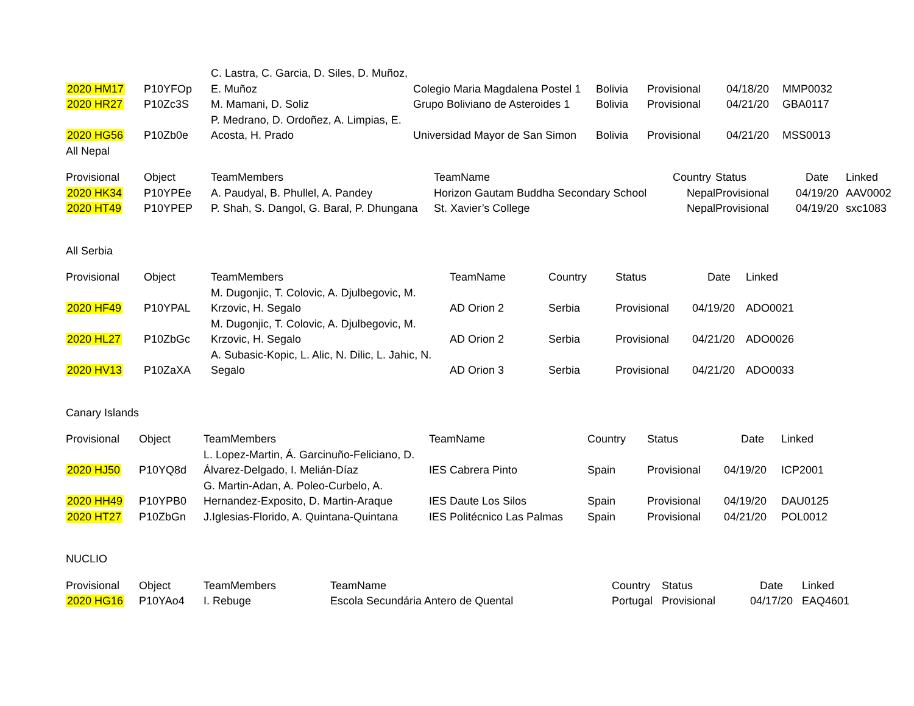| 2020 HM17 | P10YFOp | C. Lastra, C. Garcia, D. Siles, D. Muñoz, E. Muñoz | Colegio Maria Magdalena Postel 1 | Bolivia | Provisional | 04/18/20 | MMP0032 |
| 2020 HR27 | P10Zc3S | M. Mamani, D. Soliz | Grupo Boliviano de Asteroides 1 | Bolivia | Provisional | 04/21/20 | GBA0117 |
| 2020 HG56 | P10Zb0e | P. Medrano, D. Ordoñez, A. Limpias, E. Acosta, H. Prado | Universidad Mayor de San Simon | Bolivia | Provisional | 04/21/20 | MSS0013 |
All Nepal
| Provisional | Object | TeamMembers | TeamName | Country | Status | Date | Linked |
| --- | --- | --- | --- | --- | --- | --- | --- |
| 2020 HK34 | P10YPEe | A. Paudyal, B. Phullel, A. Pandey | Horizon Gautam Buddha Secondary School | Nepal | Provisional | 04/19/20 | AAV0002 |
| 2020 HT49 | P10YPEP | P. Shah, S. Dangol, G. Baral, P. Dhungana | St. Xavier’s College | Nepal | Provisional | 04/19/20 | sxc1083 |
All Serbia
| Provisional | Object | TeamMembers | TeamName | Country | Status | Date | Linked |
| --- | --- | --- | --- | --- | --- | --- | --- |
| 2020 HF49 | P10YPAL | M. Dugonjic, T. Colovic, A. Djulbegovic, M. Krzovic, H. Segalo | AD Orion 2 | Serbia | Provisional | 04/19/20 | ADO0021 |
| 2020 HL27 | P10ZbGc | M. Dugonjic, T. Colovic, A. Djulbegovic, M. Krzovic, H. Segalo | AD Orion 2 | Serbia | Provisional | 04/21/20 | ADO0026 |
| 2020 HV13 | P10ZaXA | A. Subasic-Kopic, L. Alic, N. Dilic, L. Jahic, N. Segalo | AD Orion 3 | Serbia | Provisional | 04/21/20 | ADO0033 |
Canary Islands
| Provisional | Object | TeamMembers | TeamName | Country | Status | Date | Linked |
| --- | --- | --- | --- | --- | --- | --- | --- |
| 2020 HJ50 | P10YQ8d | L. Lopez-Martin, Á. Garcinuño-Feliciano, D. Álvarez-Delgado, I. Melián-Díaz | IES Cabrera Pinto | Spain | Provisional | 04/19/20 | ICP2001 |
| 2020 HH49 | P10YPB0 | G. Martin-Adan, A. Poleo-Curbelo, A. Hernandez-Exposito, D. Martin-Araque | IES Daute Los Silos | Spain | Provisional | 04/19/20 | DAU0125 |
| 2020 HT27 | P10ZbGn | J.Iglesias-Florido, A. Quintana-Quintana | IES Politécnico Las Palmas | Spain | Provisional | 04/21/20 | POL0012 |
NUCLIO
| Provisional | Object | TeamMembers | TeamName | Country | Status | Date | Linked |
| --- | --- | --- | --- | --- | --- | --- | --- |
| 2020 HG16 | P10YAo4 | I. Rebuge | Escola Secundária Antero de Quental | Portugal | Provisional | 04/17/20 | EAQ4601 |